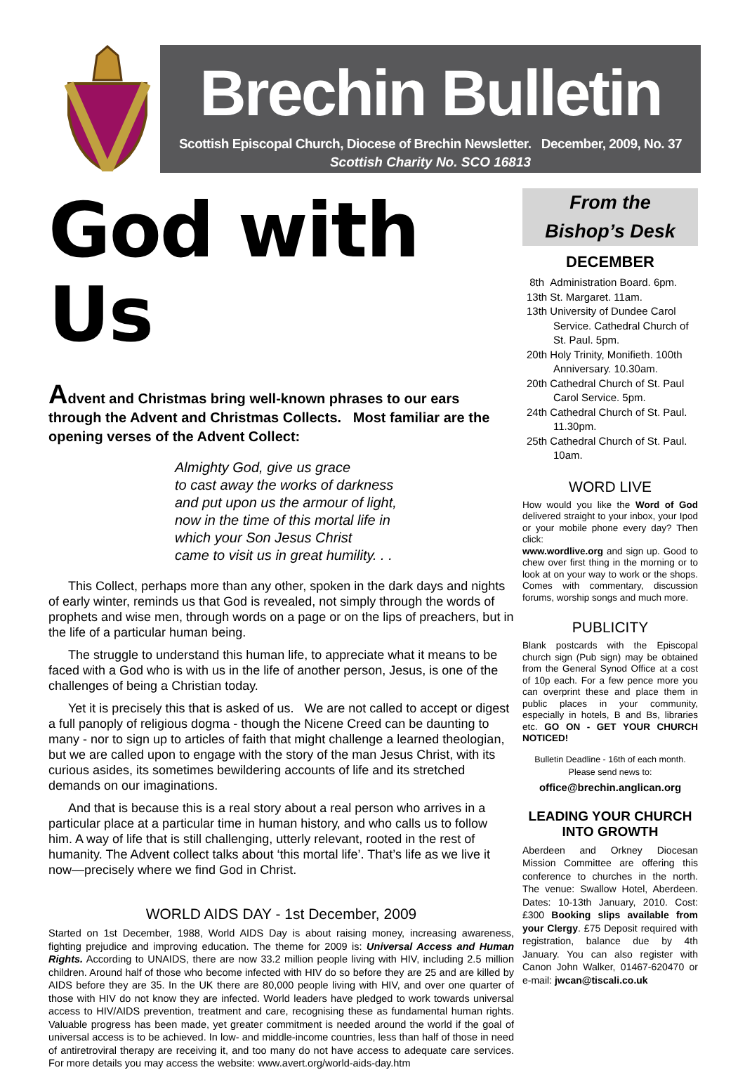Brechin Bulletin
Scottish Episcopal Church, Diocese of Brechin Newsletter. December, 2009, No. 37
Scottish Charity No. SCO 16813
God with Us
Advent and Christmas bring well-known phrases to our ears through the Advent and Christmas Collects. Most familiar are the opening verses of the Advent Collect:
Almighty God, give us grace
to cast away the works of darkness
and put upon us the armour of light,
now in the time of this mortal life in
which your Son Jesus Christ
came to visit us in great humility. . .
This Collect, perhaps more than any other, spoken in the dark days and nights of early winter, reminds us that God is revealed, not simply through the words of prophets and wise men, through words on a page or on the lips of preachers, but in the life of a particular human being.
The struggle to understand this human life, to appreciate what it means to be faced with a God who is with us in the life of another person, Jesus, is one of the challenges of being a Christian today.
Yet it is precisely this that is asked of us. We are not called to accept or digest a full panoply of religious dogma - though the Nicene Creed can be daunting to many - nor to sign up to articles of faith that might challenge a learned theologian, but we are called upon to engage with the story of the man Jesus Christ, with its curious asides, its sometimes bewildering accounts of life and its stretched demands on our imaginations.
And that is because this is a real story about a real person who arrives in a particular place at a particular time in human history, and who calls us to follow him. A way of life that is still challenging, utterly relevant, rooted in the rest of humanity. The Advent collect talks about ‘this mortal life’. That’s life as we live it now—precisely where we find God in Christ.
WORLD AIDS DAY - 1st December, 2009
Started on 1st December, 1988, World AIDS Day is about raising money, increasing awareness, fighting prejudice and improving education. The theme for 2009 is: Universal Access and Human Rights. According to UNAIDS, there are now 33.2 million people living with HIV, including 2.5 million children. Around half of those who become infected with HIV do so before they are 25 and are killed by AIDS before they are 35. In the UK there are 80,000 people living with HIV, and over one quarter of those with HIV do not know they are infected. World leaders have pledged to work towards universal access to HIV/AIDS prevention, treatment and care, recognising these as fundamental human rights. Valuable progress has been made, yet greater commitment is needed around the world if the goal of universal access is to be achieved. In low- and middle-income countries, less than half of those in need of antiretroviral therapy are receiving it, and too many do not have access to adequate care services. For more details you may access the website: www.avert.org/world-aids-day.htm
From the
Bishop’s Desk
DECEMBER
8th Administration Board. 6pm.
13th St. Margaret. 11am.
13th University of Dundee Carol Service. Cathedral Church of St. Paul. 5pm.
20th Holy Trinity, Monifieth. 100th Anniversary. 10.30am.
20th Cathedral Church of St. Paul Carol Service. 5pm.
24th Cathedral Church of St. Paul. 11.30pm.
25th Cathedral Church of St. Paul. 10am.
WORD LIVE
How would you like the Word of God delivered straight to your inbox, your Ipod or your mobile phone every day? Then click:
www.wordlive.org and sign up. Good to chew over first thing in the morning or to look at on your way to work or the shops. Comes with commentary, discussion forums, worship songs and much more.
PUBLICITY
Blank postcards with the Episcopal church sign (Pub sign) may be obtained from the General Synod Office at a cost of 10p each. For a few pence more you can overprint these and place them in public places in your community, especially in hotels, B and Bs, libraries etc. GO ON - GET YOUR CHURCH NOTICED!
Bulletin Deadline - 16th of each month.
Please send news to:
office@brechin.anglican.org
LEADING YOUR CHURCH INTO GROWTH
Aberdeen and Orkney Diocesan Mission Committee are offering this conference to churches in the north. The venue: Swallow Hotel, Aberdeen. Dates: 10-13th January, 2010. Cost: £300 Booking slips available from your Clergy. £75 Deposit required with registration, balance due by 4th January. You can also register with Canon John Walker, 01467-620470 or e-mail: jwcan@tiscali.co.uk